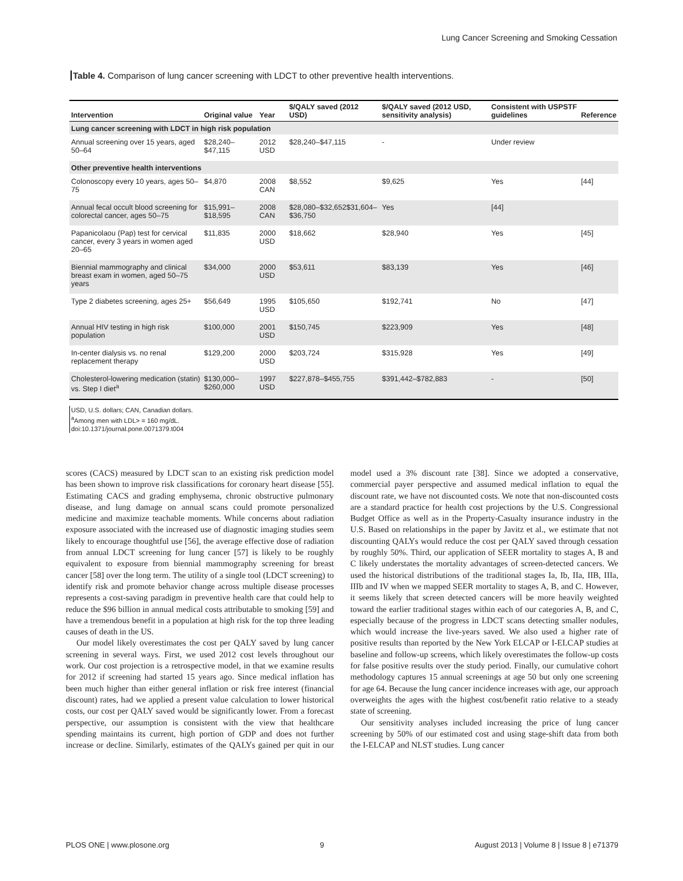Lung Cancer Screening and Smoking Cessation
Table 4. Comparison of lung cancer screening with LDCT to other preventive health interventions.
| Intervention | Original value | Year | $/QALY saved (2012 USD) | $/QALY saved (2012 USD, sensitivity analysis) | Consistent with USPSTF guidelines | Reference |
| --- | --- | --- | --- | --- | --- | --- |
| Lung cancer screening with LDCT in high risk population | | | | | | |
| Annual screening over 15 years, aged 50–64 | $28,240–$47,115 | 2012 USD | $28,240–$47,115 | - | Under review | |
| Other preventive health interventions | | | | | | |
| Colonoscopy every 10 years, ages 50–75 | $4,870 | 2008 CAN | $8,552 | $9,625 | Yes | [44] |
| Annual fecal occult blood screening for colorectal cancer, ages 50–75 | $15,991–$18,595 | 2008 CAN | $28,080–$32,652$31,604–$36,750 | Yes | [44] | |
| Papanicolaou (Pap) test for cervical cancer, every 3 years in women aged 20–65 | $11,835 | 2000 USD | $18,662 | $28,940 | Yes | [45] |
| Biennial mammography and clinical breast exam in women, aged 50–75 years | $34,000 | 2000 USD | $53,611 | $83,139 | Yes | [46] |
| Type 2 diabetes screening, ages 25+ | $56,649 | 1995 USD | $105,650 | $192,741 | No | [47] |
| Annual HIV testing in high risk population | $100,000 | 2001 USD | $150,745 | $223,909 | Yes | [48] |
| In-center dialysis vs. no renal replacement therapy | $129,200 | 2000 USD | $203,724 | $315,928 | Yes | [49] |
| Cholesterol-lowering medication (statin) vs. Step I diet<sup>a</sup> | $130,000–$260,000 | 1997 USD | $227,878–$455,755 | $391,442–$782,883 | - | [50] |
USD, U.S. dollars; CAN, Canadian dollars.
<sup>a</sup> Among men with LDL> = 160 mg/dL.
doi:10.1371/journal.pone.0071379.t004
scores (CACS) measured by LDCT scan to an existing risk prediction model has been shown to improve risk classifications for coronary heart disease [55]. Estimating CACS and grading emphysema, chronic obstructive pulmonary disease, and lung damage on annual scans could promote personalized medicine and maximize teachable moments. While concerns about radiation exposure associated with the increased use of diagnostic imaging studies seem likely to encourage thoughtful use [56], the average effective dose of radiation from annual LDCT screening for lung cancer [57] is likely to be roughly equivalent to exposure from biennial mammography screening for breast cancer [58] over the long term. The utility of a single tool (LDCT screening) to identify risk and promote behavior change across multiple disease processes represents a cost-saving paradigm in preventive health care that could help to reduce the $96 billion in annual medical costs attributable to smoking [59] and have a tremendous benefit in a population at high risk for the top three leading causes of death in the US.
Our model likely overestimates the cost per QALY saved by lung cancer screening in several ways. First, we used 2012 cost levels throughout our work. Our cost projection is a retrospective model, in that we examine results for 2012 if screening had started 15 years ago. Since medical inflation has been much higher than either general inflation or risk free interest (financial discount) rates, had we applied a present value calculation to lower historical costs, our cost per QALY saved would be significantly lower. From a forecast perspective, our assumption is consistent with the view that healthcare spending maintains its current, high portion of GDP and does not further increase or decline. Similarly, estimates of the QALYs gained per quit in our model used a 3% discount rate [38]. Since we adopted a conservative, commercial payer perspective and assumed medical inflation to equal the discount rate, we have not discounted costs. We note that non-discounted costs are a standard practice for health cost projections by the U.S. Congressional Budget Office as well as in the Property-Casualty insurance industry in the U.S. Based on relationships in the paper by Javitz et al., we estimate that not discounting QALYs would reduce the cost per QALY saved through cessation by roughly 50%. Third, our application of SEER mortality to stages A, B and C likely understates the mortality advantages of screen-detected cancers. We used the historical distributions of the traditional stages Ia, Ib, IIa, IIB, IIIa, IIIb and IV when we mapped SEER mortality to stages A, B, and C. However, it seems likely that screen detected cancers will be more heavily weighted toward the earlier traditional stages within each of our categories A, B, and C, especially because of the progress in LDCT scans detecting smaller nodules, which would increase the live-years saved. We also used a higher rate of positive results than reported by the New York ELCAP or I-ELCAP studies at baseline and follow-up screens, which likely overestimates the follow-up costs for false positive results over the study period. Finally, our cumulative cohort methodology captures 15 annual screenings at age 50 but only one screening for age 64. Because the lung cancer incidence increases with age, our approach overweights the ages with the highest cost/benefit ratio relative to a steady state of screening.
Our sensitivity analyses included increasing the price of lung cancer screening by 50% of our estimated cost and using stage-shift data from both the I-ELCAP and NLST studies. Lung cancer
PLOS ONE | www.plosone.org 9 August 2013 | Volume 8 | Issue 8 | e71379